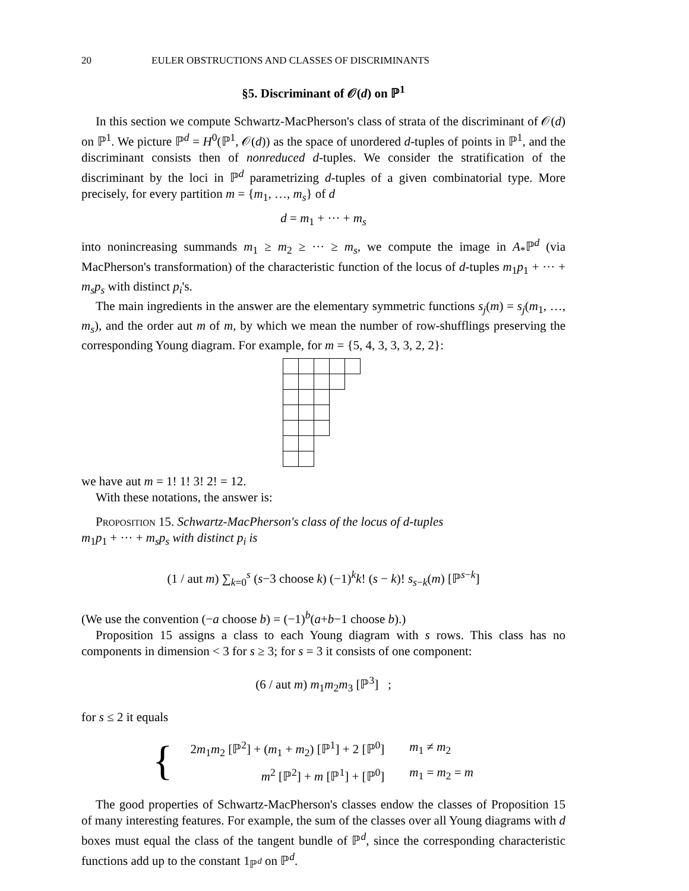20 EULER OBSTRUCTIONS AND CLASSES OF DISCRIMINANTS
§5. Discriminant of 𝒪(d) on ℙ<sup>1</sup>
In this section we compute Schwartz-MacPherson's class of strata of the discriminant of 𝒪(d) on ℙ<sup>1</sup>. We picture ℙ<sup>d</sup> = H<sup>0</sup>(ℙ<sup>1</sup>, 𝒪(d)) as the space of unordered d-tuples of points in ℙ<sup>1</sup>, and the discriminant consists then of nonreduced d-tuples. We consider the stratification of the discriminant by the loci in ℙ<sup>d</sup> parametrizing d-tuples of a given combinatorial type. More precisely, for every partition m = {m<sub>1</sub>, …, m<sub>s</sub>} of d
d = m<sub>1</sub> + ··· + m<sub>s</sub>
into nonincreasing summands m<sub>1</sub> ≥ m<sub>2</sub> ≥ ··· ≥ m<sub>s</sub>, we compute the image in A<sub>*</sub>ℙ<sup>d</sup> (via MacPherson's transformation) of the characteristic function of the locus of d-tuples m<sub>1</sub>p<sub>1</sub> + ··· + m<sub>s</sub>p<sub>s</sub> with distinct p<sub>i</sub>'s.
The main ingredients in the answer are the elementary symmetric functions s<sub>j</sub>(m) = s<sub>j</sub>(m<sub>1</sub>, …, m<sub>s</sub>), and the order aut m of m, by which we mean the number of row-shufflings preserving the corresponding Young diagram. For example, for m = {5, 4, 3, 3, 3, 2, 2}:
we have aut m = 1! 1! 3! 2! = 12.
With these notations, the answer is:
Proposition 15. Schwartz-MacPherson's class of the locus of d-tuples
m<sub>1</sub>p<sub>1</sub> + ··· + m<sub>s</sub>p<sub>s</sub> with distinct p<sub>i</sub> is
(1 / aut m) ∑<sub>k=0</sub><sup>s</sup> (s−3 choose k) (−1)<sup>k</sup>k! (s − k)! s<sub>s−k</sub>(m) [ℙ<sup>s−k</sup>]
(We use the convention (−a choose b) = (−1)<sup>b</sup>(a+b−1 choose b).)
Proposition 15 assigns a class to each Young diagram with s rows. This class has no components in dimension < 3 for s ≥ 3; for s = 3 it consists of one component:
(6 / aut m) m<sub>1</sub>m<sub>2</sub>m<sub>3</sub> [ℙ<sup>3</sup>] ;
for s ≤ 2 it equals
{
| 2 m<sub>1</sub> m<sub>2</sub> [ℙ<sup>2</sup>] + ( m<sub>1</sub> + m<sub>2</sub>) [ℙ<sup>1</sup>] + 2 [ℙ<sup>0</sup>] | m<sub>1</sub> ≠ m<sub>2</sub> |
| m<sup>2</sup> [ℙ<sup>2</sup>] + m [ℙ<sup>1</sup>] + [ℙ<sup>0</sup>] | m<sub>1</sub> = m<sub>2</sub> = m |
The good properties of Schwartz-MacPherson's classes endow the classes of Proposition 15 of many interesting features. For example, the sum of the classes over all Young diagrams with d boxes must equal the class of the tangent bundle of ℙ<sup>d</sup>, since the corresponding characteristic functions add up to the constant 1<sub>ℙ<sup>d</sup></sub> on ℙ<sup>d</sup>.